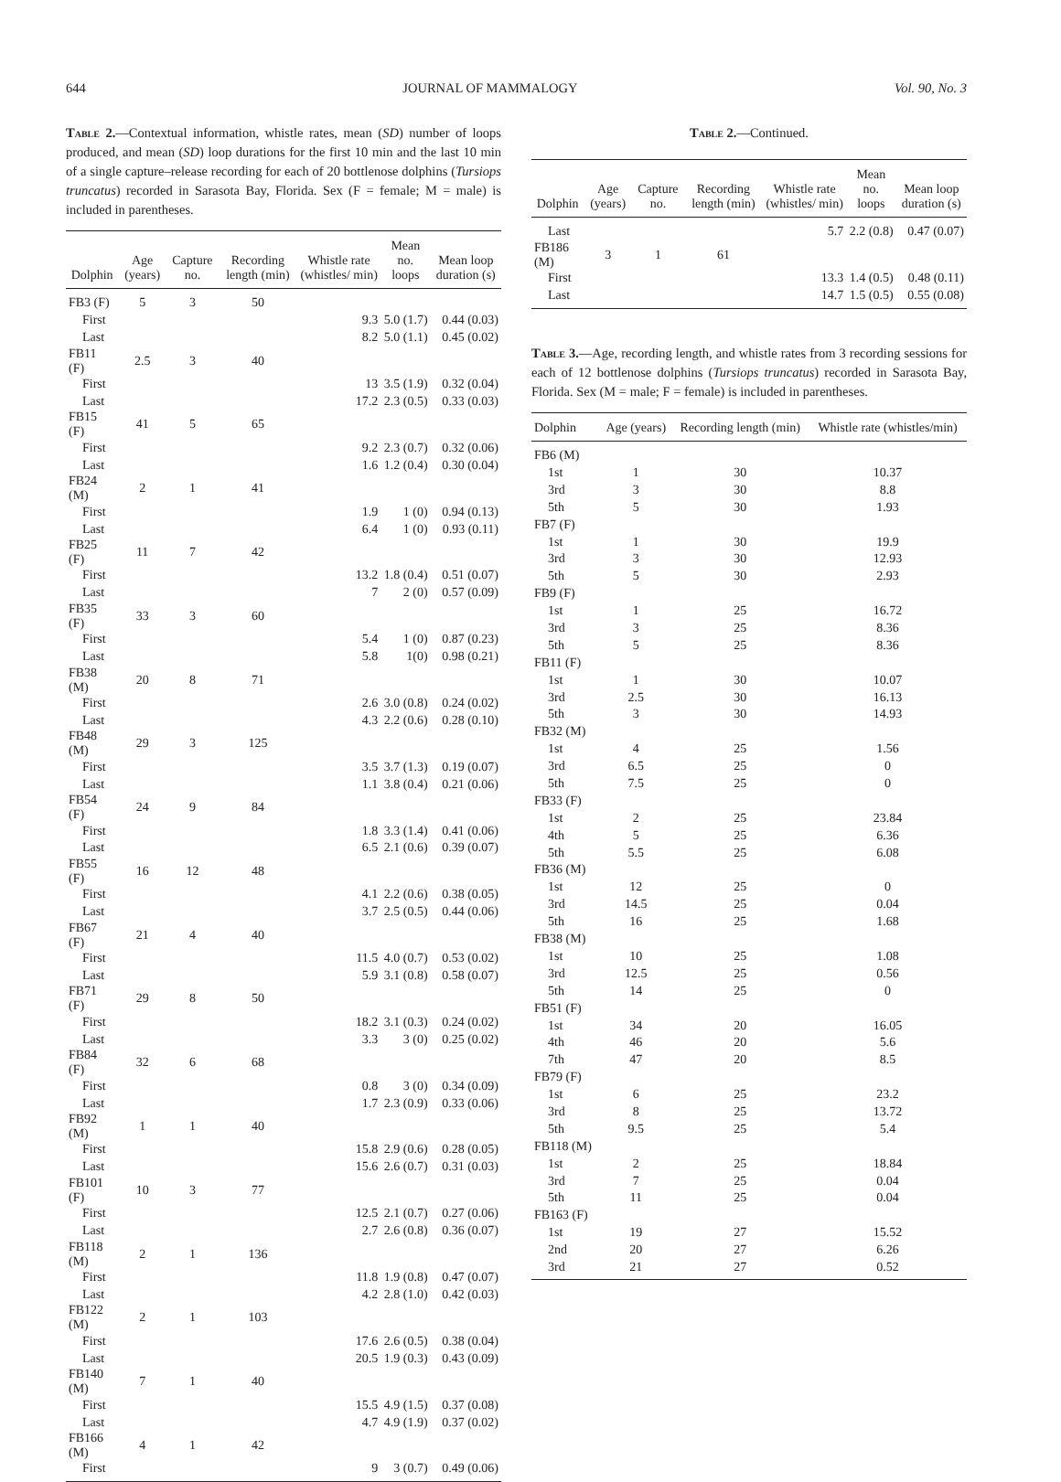644 JOURNAL OF MAMMALOGY Vol. 90, No. 3
Table 2.—Contextual information, whistle rates, mean (SD) number of loops produced, and mean (SD) loop durations for the first 10 min and the last 10 min of a single capture–release recording for each of 20 bottlenose dolphins (Tursiops truncatus) recorded in Sarasota Bay, Florida. Sex (F = female; M = male) is included in parentheses.
| Dolphin | Age (years) | Capture no. | Recording length (min) | Whistle rate (whistles/ min) | Mean no. loops | Mean loop duration (s) |
| --- | --- | --- | --- | --- | --- | --- |
| FB3 (F) | 5 | 3 | 50 | | | |
| First | | | | 9.3 | 5.0 (1.7) | 0.44 (0.03) |
| Last | | | | 8.2 | 5.0 (1.1) | 0.45 (0.02) |
| FB11 (F) | 2.5 | 3 | 40 | | | |
| First | | | | 13 | 3.5 (1.9) | 0.32 (0.04) |
| Last | | | | 17.2 | 2.3 (0.5) | 0.33 (0.03) |
| FB15 (F) | 41 | 5 | 65 | | | |
| First | | | | 9.2 | 2.3 (0.7) | 0.32 (0.06) |
| Last | | | | 1.6 | 1.2 (0.4) | 0.30 (0.04) |
| FB24 (M) | 2 | 1 | 41 | | | |
| First | | | | 1.9 | 1 (0) | 0.94 (0.13) |
| Last | | | | 6.4 | 1 (0) | 0.93 (0.11) |
| FB25 (F) | 11 | 7 | 42 | | | |
| First | | | | 13.2 | 1.8 (0.4) | 0.51 (0.07) |
| Last | | | | 7 | 2 (0) | 0.57 (0.09) |
| FB35 (F) | 33 | 3 | 60 | | | |
| First | | | | 5.4 | 1 (0) | 0.87 (0.23) |
| Last | | | | 5.8 | 1(0) | 0.98 (0.21) |
| FB38 (M) | 20 | 8 | 71 | | | |
| First | | | | 2.6 | 3.0 (0.8) | 0.24 (0.02) |
| Last | | | | 4.3 | 2.2 (0.6) | 0.28 (0.10) |
| FB48 (M) | 29 | 3 | 125 | | | |
| First | | | | 3.5 | 3.7 (1.3) | 0.19 (0.07) |
| Last | | | | 1.1 | 3.8 (0.4) | 0.21 (0.06) |
| FB54 (F) | 24 | 9 | 84 | | | |
| First | | | | 1.8 | 3.3 (1.4) | 0.41 (0.06) |
| Last | | | | 6.5 | 2.1 (0.6) | 0.39 (0.07) |
| FB55 (F) | 16 | 12 | 48 | | | |
| First | | | | 4.1 | 2.2 (0.6) | 0.38 (0.05) |
| Last | | | | 3.7 | 2.5 (0.5) | 0.44 (0.06) |
| FB67 (F) | 21 | 4 | 40 | | | |
| First | | | | 11.5 | 4.0 (0.7) | 0.53 (0.02) |
| Last | | | | 5.9 | 3.1 (0.8) | 0.58 (0.07) |
| FB71 (F) | 29 | 8 | 50 | | | |
| First | | | | 18.2 | 3.1 (0.3) | 0.24 (0.02) |
| Last | | | | 3.3 | 3 (0) | 0.25 (0.02) |
| FB84 (F) | 32 | 6 | 68 | | | |
| First | | | | 0.8 | 3 (0) | 0.34 (0.09) |
| Last | | | | 1.7 | 2.3 (0.9) | 0.33 (0.06) |
| FB92 (M) | 1 | 1 | 40 | | | |
| First | | | | 15.8 | 2.9 (0.6) | 0.28 (0.05) |
| Last | | | | 15.6 | 2.6 (0.7) | 0.31 (0.03) |
| FB101 (F) | 10 | 3 | 77 | | | |
| First | | | | 12.5 | 2.1 (0.7) | 0.27 (0.06) |
| Last | | | | 2.7 | 2.6 (0.8) | 0.36 (0.07) |
| FB118 (M) | 2 | 1 | 136 | | | |
| First | | | | 11.8 | 1.9 (0.8) | 0.47 (0.07) |
| Last | | | | 4.2 | 2.8 (1.0) | 0.42 (0.03) |
| FB122 (M) | 2 | 1 | 103 | | | |
| First | | | | 17.6 | 2.6 (0.5) | 0.38 (0.04) |
| Last | | | | 20.5 | 1.9 (0.3) | 0.43 (0.09) |
| FB140 (M) | 7 | 1 | 40 | | | |
| First | | | | 15.5 | 4.9 (1.5) | 0.37 (0.08) |
| Last | | | | 4.7 | 4.9 (1.9) | 0.37 (0.02) |
| FB166 (M) | 4 | 1 | 42 | | | |
| First | | | | 9 | 3 (0.7) | 0.49 (0.06) |
Table 2.—Continued.
| Dolphin | Age (years) | Capture no. | Recording length (min) | Whistle rate (whistles/ min) | Mean no. loops | Mean loop duration (s) |
| --- | --- | --- | --- | --- | --- | --- |
| Last | | | | 5.7 | 2.2 (0.8) | 0.47 (0.07) |
| FB186 (M) | 3 | 1 | 61 | | | |
| First | | | | 13.3 | 1.4 (0.5) | 0.48 (0.11) |
| Last | | | | 14.7 | 1.5 (0.5) | 0.55 (0.08) |
Table 3.—Age, recording length, and whistle rates from 3 recording sessions for each of 12 bottlenose dolphins (Tursiops truncatus) recorded in Sarasota Bay, Florida. Sex (M = male; F = female) is included in parentheses.
| Dolphin | Age (years) | Recording length (min) | Whistle rate (whistles/min) |
| --- | --- | --- | --- |
| FB6 (M) | | | |
| 1st | 1 | 30 | 10.37 |
| 3rd | 3 | 30 | 8.8 |
| 5th | 5 | 30 | 1.93 |
| FB7 (F) | | | |
| 1st | 1 | 30 | 19.9 |
| 3rd | 3 | 30 | 12.93 |
| 5th | 5 | 30 | 2.93 |
| FB9 (F) | | | |
| 1st | 1 | 25 | 16.72 |
| 3rd | 3 | 25 | 8.36 |
| 5th | 5 | 25 | 8.36 |
| FB11 (F) | | | |
| 1st | 1 | 30 | 10.07 |
| 3rd | 2.5 | 30 | 16.13 |
| 5th | 3 | 30 | 14.93 |
| FB32 (M) | | | |
| 1st | 4 | 25 | 1.56 |
| 3rd | 6.5 | 25 | 0 |
| 5th | 7.5 | 25 | 0 |
| FB33 (F) | | | |
| 1st | 2 | 25 | 23.84 |
| 4th | 5 | 25 | 6.36 |
| 5th | 5.5 | 25 | 6.08 |
| FB36 (M) | | | |
| 1st | 12 | 25 | 0 |
| 3rd | 14.5 | 25 | 0.04 |
| 5th | 16 | 25 | 1.68 |
| FB38 (M) | | | |
| 1st | 10 | 25 | 1.08 |
| 3rd | 12.5 | 25 | 0.56 |
| 5th | 14 | 25 | 0 |
| FB51 (F) | | | |
| 1st | 34 | 20 | 16.05 |
| 4th | 46 | 20 | 5.6 |
| 7th | 47 | 20 | 8.5 |
| FB79 (F) | | | |
| 1st | 6 | 25 | 23.2 |
| 3rd | 8 | 25 | 13.72 |
| 5th | 9.5 | 25 | 5.4 |
| FB118 (M) | | | |
| 1st | 2 | 25 | 18.84 |
| 3rd | 7 | 25 | 0.04 |
| 5th | 11 | 25 | 0.04 |
| FB163 (F) | | | |
| 1st | 19 | 27 | 15.52 |
| 2nd | 20 | 27 | 6.26 |
| 3rd | 21 | 27 | 0.52 |